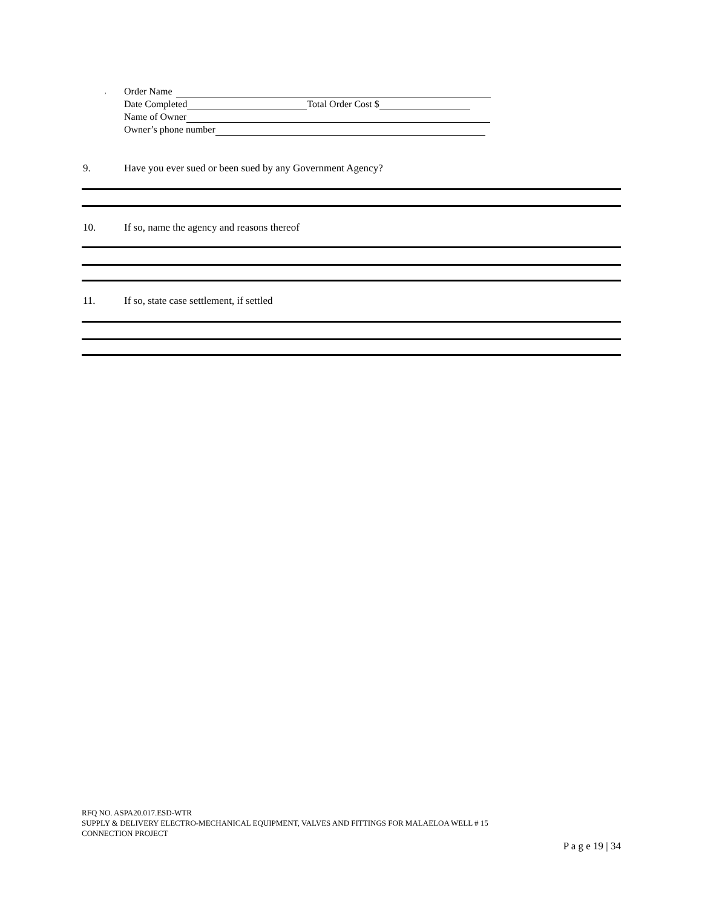,
Order Name
Date Completed Total Order Cost $
Name of Owner
Owner’s phone number
9. Have you ever sued or been sued by any Government Agency?
10. If so, name the agency and reasons thereof
11. If so, state case settlement, if settled
RFQ NO. ASPA20.017.ESD-WTR
SUPPLY & DELIVERY ELECTRO-MECHANICAL EQUIPMENT, VALVES AND FITTINGS FOR MALAELOA WELL # 15
CONNECTION PROJECT
P a g e 19 | 34